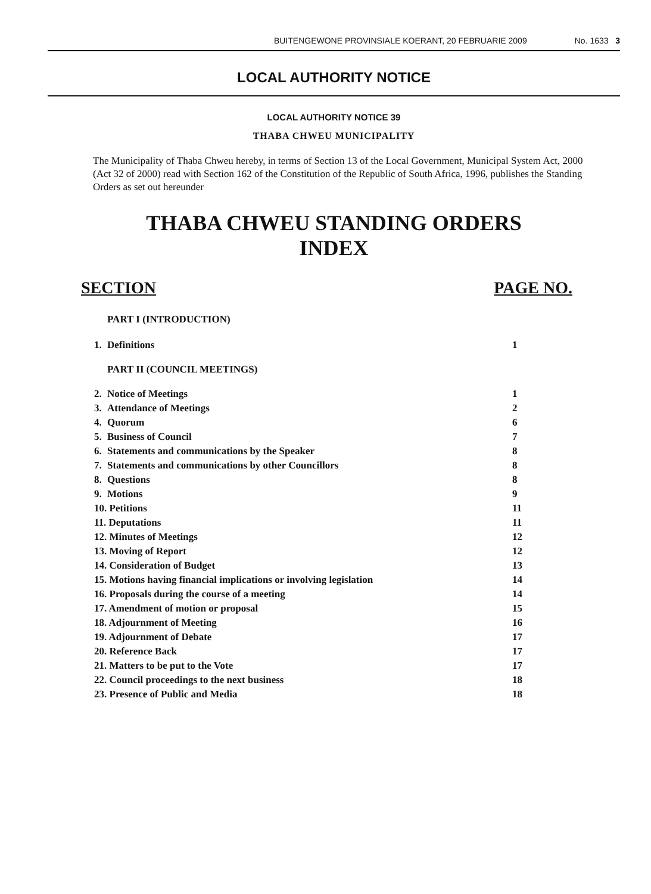BUITENGEWONE PROVINSIALE KOERANT, 20 FEBRUARIE 2009 No. 1633 3
LOCAL AUTHORITY NOTICE
LOCAL AUTHORITY NOTICE 39
THABA CHWEU MUNICIPALITY
The Municipality of Thaba Chweu hereby, in terms of Section 13 of the Local Government, Municipal System Act, 2000 (Act 32 of 2000) read with Section 162 of the Constitution of the Republic of South Africa, 1996, publishes the Standing Orders as set out hereunder
THABA CHWEU STANDING ORDERS
INDEX
SECTION PAGE NO.
| | PART I (INTRODUCTION) | |
| 1. | Definitions | 1 |
| | PART II (COUNCIL MEETINGS) | |
| 2. | Notice of Meetings | 1 |
| 3. | Attendance of Meetings | 2 |
| 4. | Quorum | 6 |
| 5. | Business of Council | 7 |
| 6. | Statements and communications by the Speaker | 8 |
| 7. | Statements and communications by other Councillors | 8 |
| 8. | Questions | 8 |
| 9. | Motions | 9 |
| 10. Petitions | | 11 |
| 11. Deputations | | 11 |
| 12. Minutes of Meetings | | 12 |
| 13. Moving of Report | | 12 |
| 14. Consideration of Budget | | 13 |
| 15. Motions having financial implications or involving legislation | | 14 |
| 16. Proposals during the course of a meeting | | 14 |
| 17. Amendment of motion or proposal | | 15 |
| 18. Adjournment of Meeting | | 16 |
| 19. Adjournment of Debate | | 17 |
| 20. Reference Back | | 17 |
| 21. Matters to be put to the Vote | | 17 |
| 22. Council proceedings to the next business | | 18 |
| 23. Presence of Public and Media | | 18 |